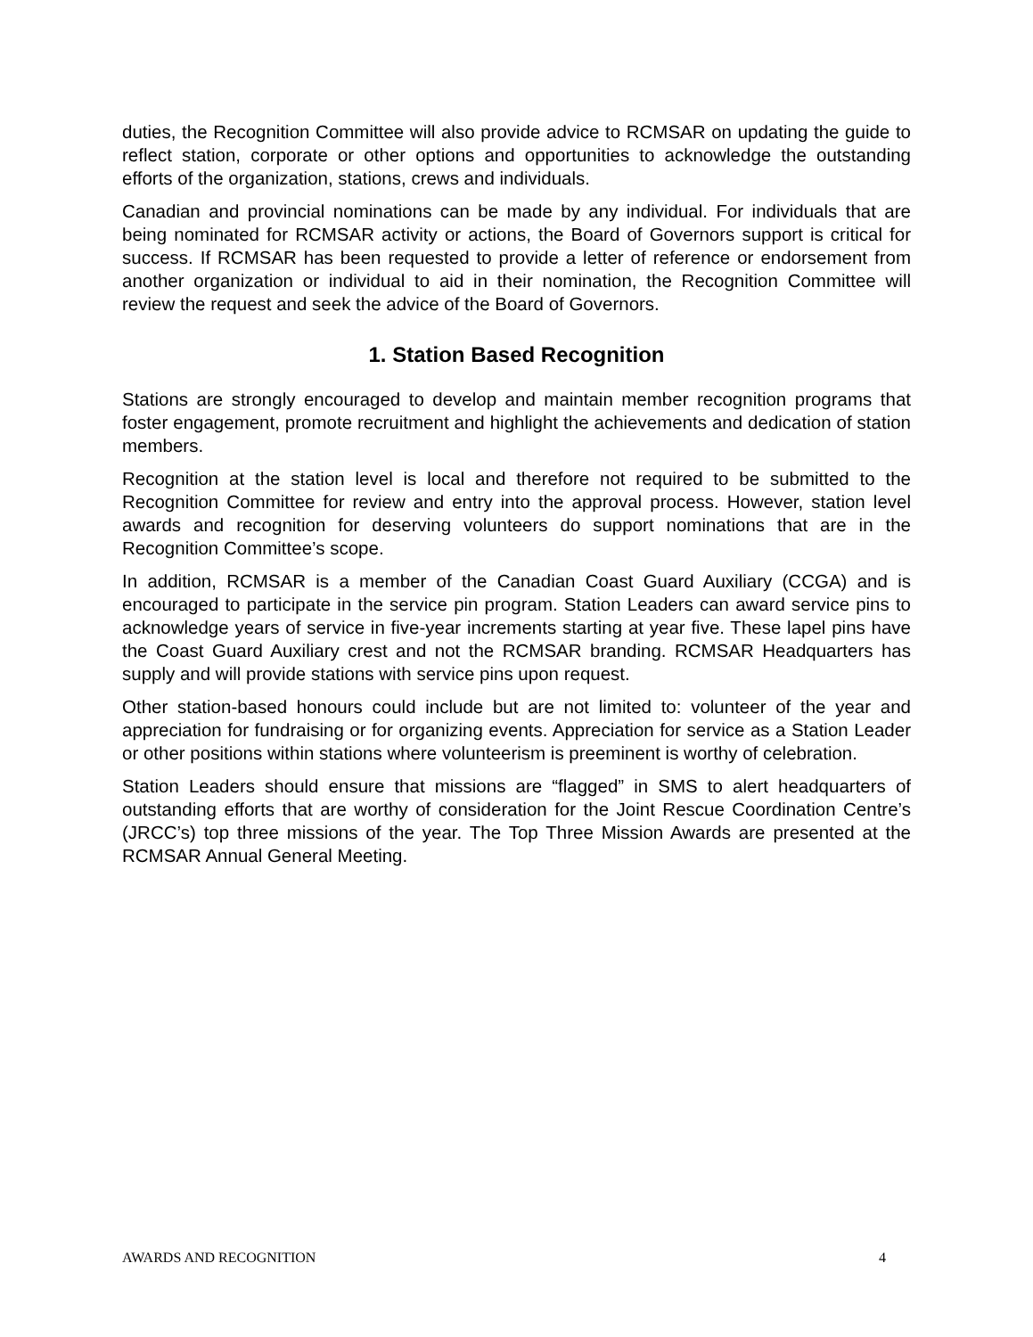duties, the Recognition Committee will also provide advice to RCMSAR on updating the guide to reflect station, corporate or other options and opportunities to acknowledge the outstanding efforts of the organization, stations, crews and individuals.
Canadian and provincial nominations can be made by any individual. For individuals that are being nominated for RCMSAR activity or actions, the Board of Governors support is critical for success. If RCMSAR has been requested to provide a letter of reference or endorsement from another organization or individual to aid in their nomination, the Recognition Committee will review the request and seek the advice of the Board of Governors.
1. Station Based Recognition
Stations are strongly encouraged to develop and maintain member recognition programs that foster engagement, promote recruitment and highlight the achievements and dedication of station members.
Recognition at the station level is local and therefore not required to be submitted to the Recognition Committee for review and entry into the approval process. However, station level awards and recognition for deserving volunteers do support nominations that are in the Recognition Committee’s scope.
In addition, RCMSAR is a member of the Canadian Coast Guard Auxiliary (CCGA) and is encouraged to participate in the service pin program. Station Leaders can award service pins to acknowledge years of service in five-year increments starting at year five. These lapel pins have the Coast Guard Auxiliary crest and not the RCMSAR branding. RCMSAR Headquarters has supply and will provide stations with service pins upon request.
Other station-based honours could include but are not limited to: volunteer of the year and appreciation for fundraising or for organizing events. Appreciation for service as a Station Leader or other positions within stations where volunteerism is preeminent is worthy of celebration.
Station Leaders should ensure that missions are “flagged” in SMS to alert headquarters of outstanding efforts that are worthy of consideration for the Joint Rescue Coordination Centre’s (JRCC’s) top three missions of the year. The Top Three Mission Awards are presented at the RCMSAR Annual General Meeting.
AWARDS AND RECOGNITION 4